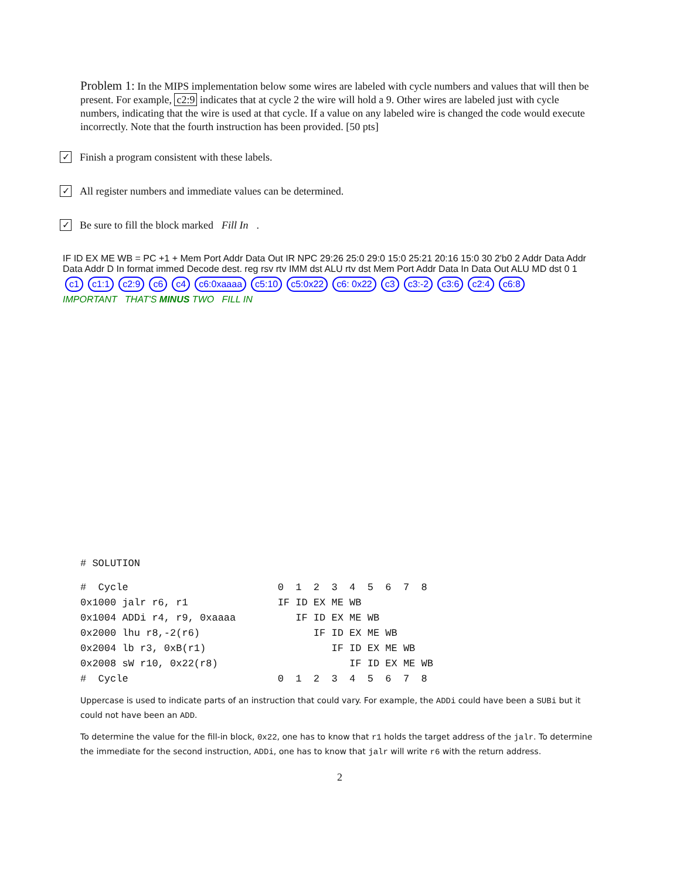Problem 1: In the MIPS implementation below some wires are labeled with cycle numbers and values that will then be present. For example, c2:9 indicates that at cycle 2 the wire will hold a 9. Other wires are labeled just with cycle numbers, indicating that the wire is used at that cycle. If a value on any labeled wire is changed the code would execute incorrectly. Note that the fourth instruction has been provided. [50 pts]
✓ Finish a program consistent with these labels.
✓ All register numbers and immediate values can be determined.
✓ Be sure to fill the block marked Fill In.
IF ID EX ME WB = PC +1 + Mem Port Addr Data Out IR NPC 29:26 25:0 29:0 15:0 25:21 20:16 15:0 30 2'b0 2 Addr Data Addr Data Addr D In format immed Decode dest. reg rsv rtv IMM dst ALU rtv dst Mem Port Addr Data In Data Out ALU MD dst 0 1
c1 c1:1 c2:9 c6 c4 c6:0xaaaa c5:10 c5:0x22 c6: 0x22 c3 c3:-2 c3:6 c2:4 c6:8
IMPORTANT THAT'S MINUS TWO FILL IN
# SOLUTION
| # Cycle | 0 1 2 3 4 5 6 7 8 |
| 0x1000 jalr r6, r1 | IF ID EX ME WB |
| 0x1004 ADDi r4, r9, 0xaaaa | IF ID EX ME WB |
| 0x2000 lhu r8,-2(r6) | IF ID EX ME WB |
| 0x2004 lb r3, 0xB(r1) | IF ID EX ME WB |
| 0x2008 sW r10, 0x22(r8) | IF ID EX ME WB |
| # Cycle | 0 1 2 3 4 5 6 7 8 |
Uppercase is used to indicate parts of an instruction that could vary. For example, the ADDi could have been a SUBi but it could not have been an ADD.
To determine the value for the fill-in block, 0x22, one has to know that r1 holds the target address of the jalr. To determine the immediate for the second instruction, ADDi, one has to know that jalr will write r6 with the return address.
2